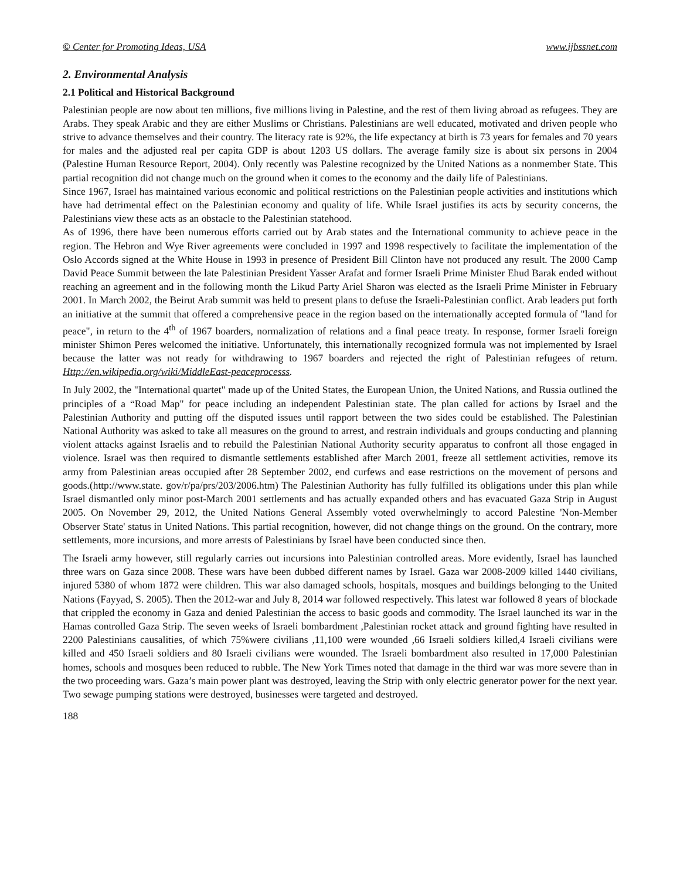© Center for Promoting Ideas, USA www.ijbssnet.com
2. Environmental Analysis
2.1 Political and Historical Background
Palestinian people are now about ten millions, five millions living in Palestine, and the rest of them living abroad as refugees. They are Arabs. They speak Arabic and they are either Muslims or Christians. Palestinians are well educated, motivated and driven people who strive to advance themselves and their country. The literacy rate is 92%, the life expectancy at birth is 73 years for females and 70 years for males and the adjusted real per capita GDP is about 1203 US dollars. The average family size is about six persons in 2004 (Palestine Human Resource Report, 2004). Only recently was Palestine recognized by the United Nations as a nonmember State. This partial recognition did not change much on the ground when it comes to the economy and the daily life of Palestinians.
Since 1967, Israel has maintained various economic and political restrictions on the Palestinian people activities and institutions which have had detrimental effect on the Palestinian economy and quality of life. While Israel justifies its acts by security concerns, the Palestinians view these acts as an obstacle to the Palestinian statehood.
As of 1996, there have been numerous efforts carried out by Arab states and the International community to achieve peace in the region. The Hebron and Wye River agreements were concluded in 1997 and 1998 respectively to facilitate the implementation of the Oslo Accords signed at the White House in 1993 in presence of President Bill Clinton have not produced any result. The 2000 Camp David Peace Summit between the late Palestinian President Yasser Arafat and former Israeli Prime Minister Ehud Barak ended without reaching an agreement and in the following month the Likud Party Ariel Sharon was elected as the Israeli Prime Minister in February 2001. In March 2002, the Beirut Arab summit was held to present plans to defuse the Israeli-Palestinian conflict. Arab leaders put forth an initiative at the summit that offered a comprehensive peace in the region based on the internationally accepted formula of "land for peace", in return to the 4<sup>th</sup> of 1967 boarders, normalization of relations and a final peace treaty. In response, former Israeli foreign minister Shimon Peres welcomed the initiative. Unfortunately, this internationally recognized formula was not implemented by Israel because the latter was not ready for withdrawing to 1967 boarders and rejected the right of Palestinian refugees of return. Http://en.wikipedia.org/wiki/MiddleEast-peaceprocesss.
In July 2002, the "International quartet" made up of the United States, the European Union, the United Nations, and Russia outlined the principles of a “Road Map" for peace including an independent Palestinian state. The plan called for actions by Israel and the Palestinian Authority and putting off the disputed issues until rapport between the two sides could be established. The Palestinian National Authority was asked to take all measures on the ground to arrest, and restrain individuals and groups conducting and planning violent attacks against Israelis and to rebuild the Palestinian National Authority security apparatus to confront all those engaged in violence. Israel was then required to dismantle settlements established after March 2001, freeze all settlement activities, remove its army from Palestinian areas occupied after 28 September 2002, end curfews and ease restrictions on the movement of persons and goods.(http://www.state. gov/r/pa/prs/203/2006.htm) The Palestinian Authority has fully fulfilled its obligations under this plan while Israel dismantled only minor post-March 2001 settlements and has actually expanded others and has evacuated Gaza Strip in August 2005. On November 29, 2012, the United Nations General Assembly voted overwhelmingly to accord Palestine 'Non-Member Observer State' status in United Nations. This partial recognition, however, did not change things on the ground. On the contrary, more settlements, more incursions, and more arrests of Palestinians by Israel have been conducted since then.
The Israeli army however, still regularly carries out incursions into Palestinian controlled areas. More evidently, Israel has launched three wars on Gaza since 2008. These wars have been dubbed different names by Israel. Gaza war 2008-2009 killed 1440 civilians, injured 5380 of whom 1872 were children. This war also damaged schools, hospitals, mosques and buildings belonging to the United Nations (Fayyad, S. 2005). Then the 2012-war and July 8, 2014 war followed respectively. This latest war followed 8 years of blockade that crippled the economy in Gaza and denied Palestinian the access to basic goods and commodity. The Israel launched its war in the Hamas controlled Gaza Strip. The seven weeks of Israeli bombardment ,Palestinian rocket attack and ground fighting have resulted in 2200 Palestinians causalities, of which 75%were civilians ,11,100 were wounded ,66 Israeli soldiers killed,4 Israeli civilians were killed and 450 Israeli soldiers and 80 Israeli civilians were wounded. The Israeli bombardment also resulted in 17,000 Palestinian homes, schools and mosques been reduced to rubble. The New York Times noted that damage in the third war was more severe than in the two proceeding wars. Gaza’s main power plant was destroyed, leaving the Strip with only electric generator power for the next year. Two sewage pumping stations were destroyed, businesses were targeted and destroyed.
188